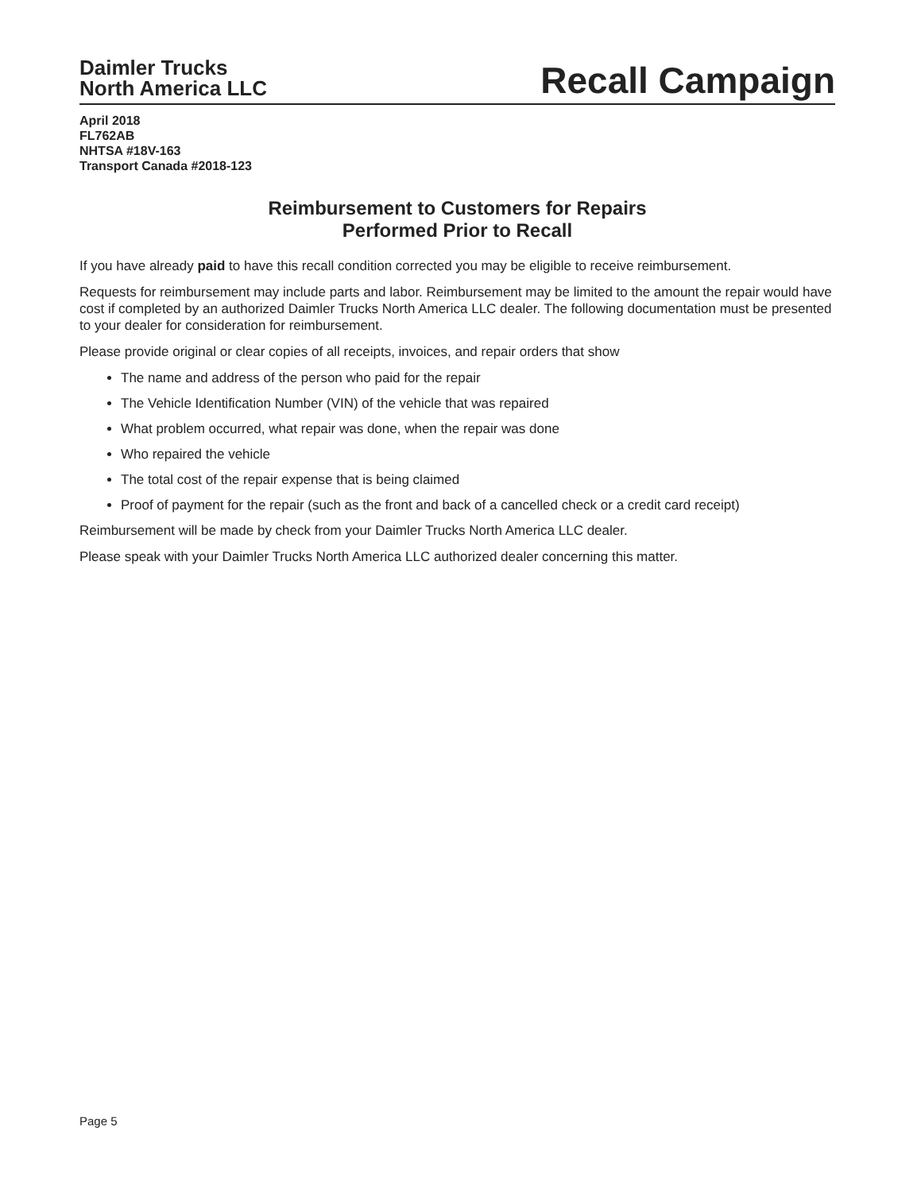Daimler Trucks
North America LLC
Recall Campaign
April 2018
FL762AB
NHTSA #18V-163
Transport Canada #2018-123
Reimbursement to Customers for Repairs
Performed Prior to Recall
If you have already paid to have this recall condition corrected you may be eligible to receive reimbursement.
Requests for reimbursement may include parts and labor. Reimbursement may be limited to the amount the repair would have cost if completed by an authorized Daimler Trucks North America LLC dealer. The following documentation must be presented to your dealer for consideration for reimbursement.
Please provide original or clear copies of all receipts, invoices, and repair orders that show
The name and address of the person who paid for the repair
The Vehicle Identification Number (VIN) of the vehicle that was repaired
What problem occurred, what repair was done, when the repair was done
Who repaired the vehicle
The total cost of the repair expense that is being claimed
Proof of payment for the repair (such as the front and back of a cancelled check or a credit card receipt)
Reimbursement will be made by check from your Daimler Trucks North America LLC dealer.
Please speak with your Daimler Trucks North America LLC authorized dealer concerning this matter.
Page 5